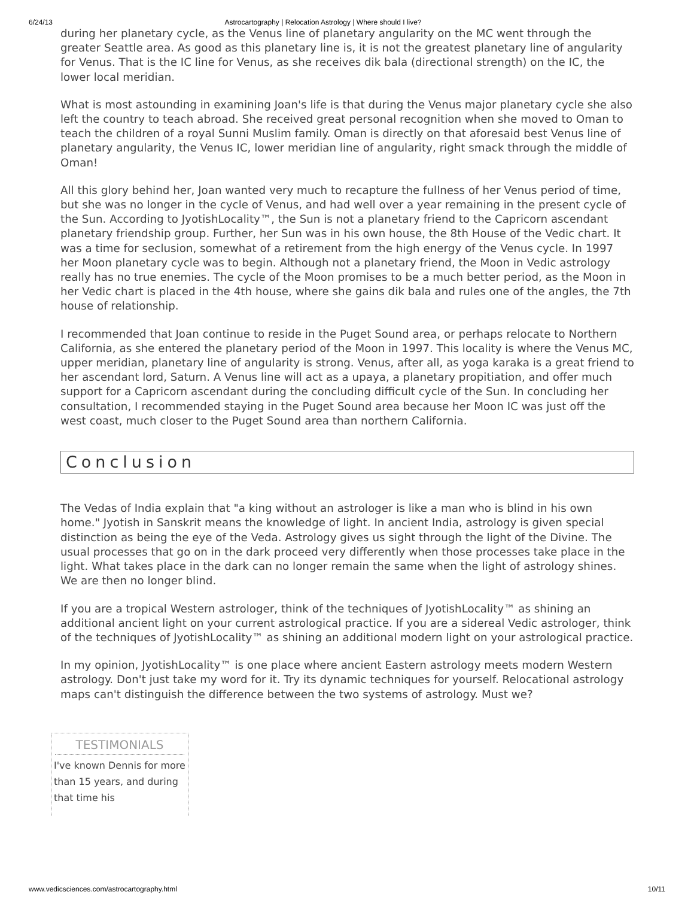6/24/13 Astrocartography | Relocation Astrology | Where should I live?
during her planetary cycle, as the Venus line of planetary angularity on the MC went through the greater Seattle area. As good as this planetary line is, it is not the greatest planetary line of angularity for Venus. That is the IC line for Venus, as she receives dik bala (directional strength) on the IC, the lower local meridian.
What is most astounding in examining Joan's life is that during the Venus major planetary cycle she also left the country to teach abroad. She received great personal recognition when she moved to Oman to teach the children of a royal Sunni Muslim family. Oman is directly on that aforesaid best Venus line of planetary angularity, the Venus IC, lower meridian line of angularity, right smack through the middle of Oman!
All this glory behind her, Joan wanted very much to recapture the fullness of her Venus period of time, but she was no longer in the cycle of Venus, and had well over a year remaining in the present cycle of the Sun. According to JyotishLocality™, the Sun is not a planetary friend to the Capricorn ascendant planetary friendship group. Further, her Sun was in his own house, the 8th House of the Vedic chart. It was a time for seclusion, somewhat of a retirement from the high energy of the Venus cycle. In 1997 her Moon planetary cycle was to begin. Although not a planetary friend, the Moon in Vedic astrology really has no true enemies. The cycle of the Moon promises to be a much better period, as the Moon in her Vedic chart is placed in the 4th house, where she gains dik bala and rules one of the angles, the 7th house of relationship.
I recommended that Joan continue to reside in the Puget Sound area, or perhaps relocate to Northern California, as she entered the planetary period of the Moon in 1997. This locality is where the Venus MC, upper meridian, planetary line of angularity is strong. Venus, after all, as yoga karaka is a great friend to her ascendant lord, Saturn. A Venus line will act as a upaya, a planetary propitiation, and offer much support for a Capricorn ascendant during the concluding difficult cycle of the Sun. In concluding her consultation, I recommended staying in the Puget Sound area because her Moon IC was just off the west coast, much closer to the Puget Sound area than northern California.
Conclusion
The Vedas of India explain that "a king without an astrologer is like a man who is blind in his own home." Jyotish in Sanskrit means the knowledge of light. In ancient India, astrology is given special distinction as being the eye of the Veda. Astrology gives us sight through the light of the Divine. The usual processes that go on in the dark proceed very differently when those processes take place in the light. What takes place in the dark can no longer remain the same when the light of astrology shines. We are then no longer blind.
If you are a tropical Western astrologer, think of the techniques of JyotishLocality™ as shining an additional ancient light on your current astrological practice. If you are a sidereal Vedic astrologer, think of the techniques of JyotishLocality™ as shining an additional modern light on your astrological practice.
In my opinion, JyotishLocality™ is one place where ancient Eastern astrology meets modern Western astrology. Don't just take my word for it. Try its dynamic techniques for yourself. Relocational astrology maps can't distinguish the difference between the two systems of astrology. Must we?
TESTIMONIALS
I've known Dennis for more than 15 years, and during that time his
www.vedicsciences.com/astrocartography.html 10/11